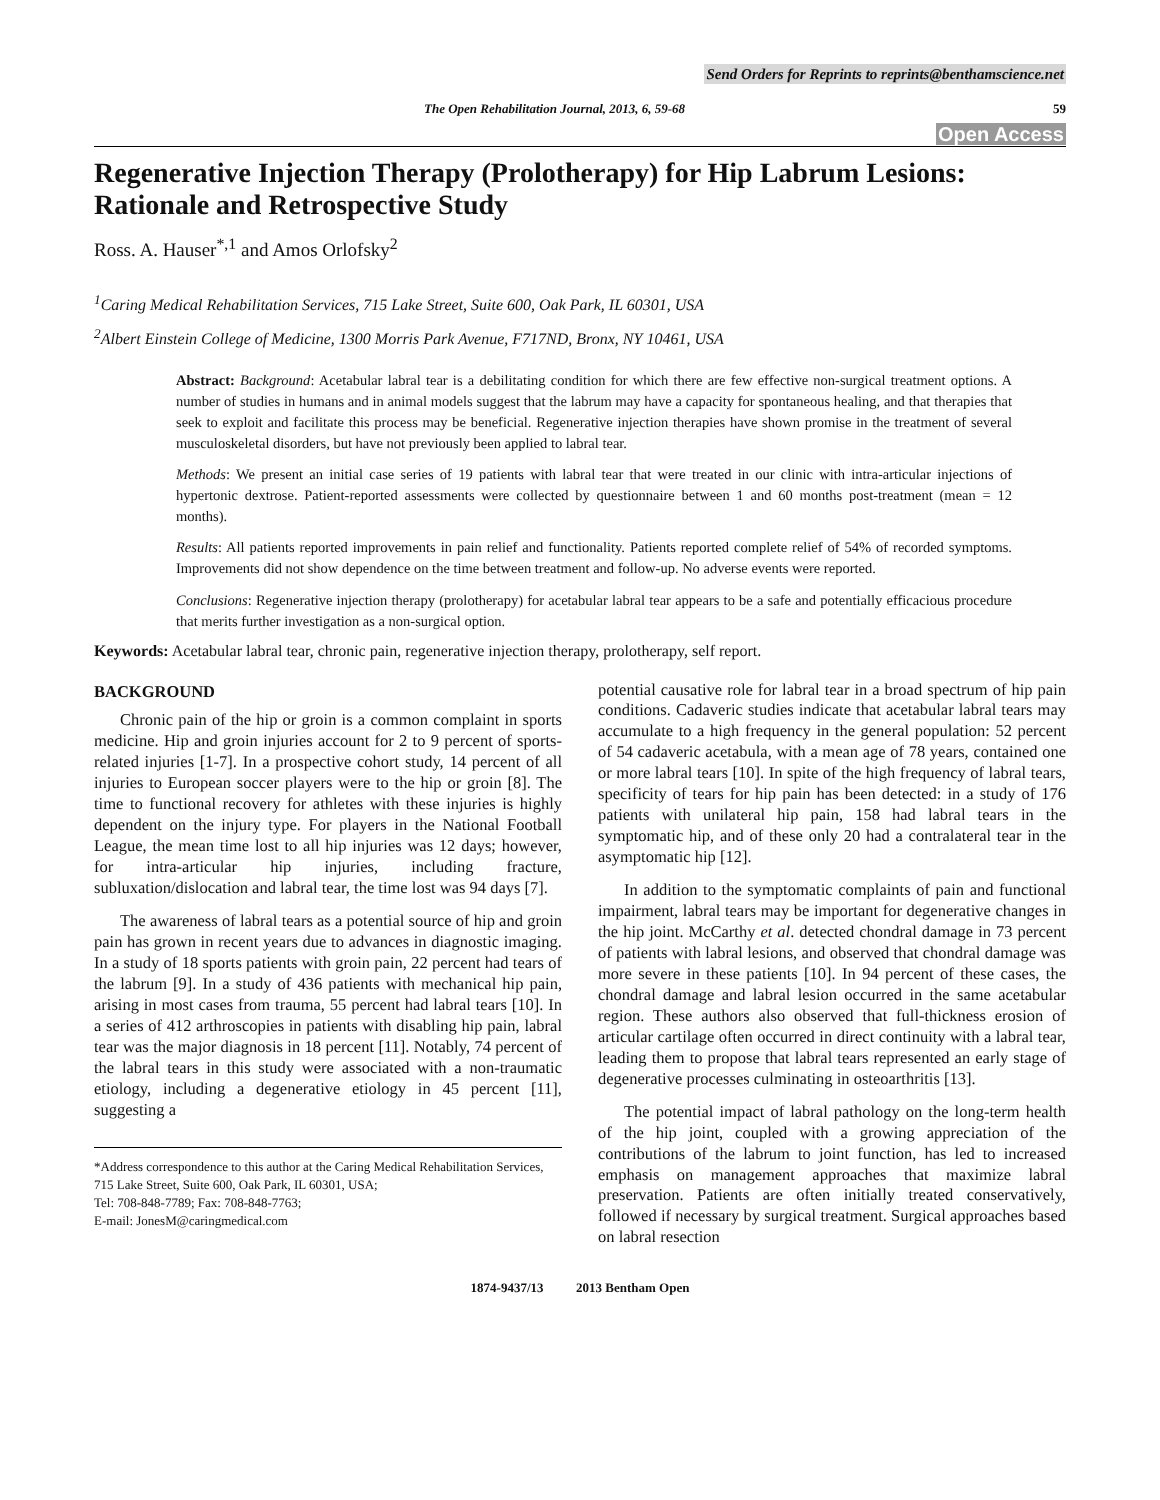Send Orders for Reprints to reprints@benthamscience.net
The Open Rehabilitation Journal, 2013, 6, 59-68 59
Open Access
Regenerative Injection Therapy (Prolotherapy) for Hip Labrum Lesions: Rationale and Retrospective Study
Ross. A. Hauser<sup>*,1</sup> and Amos Orlofsky<sup>2</sup>
<sup>1</sup> Caring Medical Rehabilitation Services, 715 Lake Street, Suite 600, Oak Park, IL 60301, USA
<sup>2</sup> Albert Einstein College of Medicine, 1300 Morris Park Avenue, F717ND, Bronx, NY 10461, USA
Abstract: Background: Acetabular labral tear is a debilitating condition for which there are few effective non-surgical treatment options. A number of studies in humans and in animal models suggest that the labrum may have a capacity for spontaneous healing, and that therapies that seek to exploit and facilitate this process may be beneficial. Regenerative injection therapies have shown promise in the treatment of several musculoskeletal disorders, but have not previously been applied to labral tear.
Methods: We present an initial case series of 19 patients with labral tear that were treated in our clinic with intra-articular injections of hypertonic dextrose. Patient-reported assessments were collected by questionnaire between 1 and 60 months post-treatment (mean = 12 months).
Results: All patients reported improvements in pain relief and functionality. Patients reported complete relief of 54% of recorded symptoms. Improvements did not show dependence on the time between treatment and follow-up. No adverse events were reported.
Conclusions: Regenerative injection therapy (prolotherapy) for acetabular labral tear appears to be a safe and potentially efficacious procedure that merits further investigation as a non-surgical option.
Keywords: Acetabular labral tear, chronic pain, regenerative injection therapy, prolotherapy, self report.
BACKGROUND
Chronic pain of the hip or groin is a common complaint in sports medicine. Hip and groin injuries account for 2 to 9 percent of sports-related injuries [1-7]. In a prospective cohort study, 14 percent of all injuries to European soccer players were to the hip or groin [8]. The time to functional recovery for athletes with these injuries is highly dependent on the injury type. For players in the National Football League, the mean time lost to all hip injuries was 12 days; however, for intra-articular hip injuries, including fracture, subluxation/dislocation and labral tear, the time lost was 94 days [7].
The awareness of labral tears as a potential source of hip and groin pain has grown in recent years due to advances in diagnostic imaging. In a study of 18 sports patients with groin pain, 22 percent had tears of the labrum [9]. In a study of 436 patients with mechanical hip pain, arising in most cases from trauma, 55 percent had labral tears [10]. In a series of 412 arthroscopies in patients with disabling hip pain, labral tear was the major diagnosis in 18 percent [11]. Notably, 74 percent of the labral tears in this study were associated with a non-traumatic etiology, including a degenerative etiology in 45 percent [11], suggesting a
*Address correspondence to this author at the Caring Medical Rehabilitation Services, 715 Lake Street, Suite 600, Oak Park, IL 60301, USA;
Tel: 708-848-7789; Fax: 708-848-7763;
E-mail: JonesM@caringmedical.com
potential causative role for labral tear in a broad spectrum of hip pain conditions. Cadaveric studies indicate that acetabular labral tears may accumulate to a high frequency in the general population: 52 percent of 54 cadaveric acetabula, with a mean age of 78 years, contained one or more labral tears [10]. In spite of the high frequency of labral tears, specificity of tears for hip pain has been detected: in a study of 176 patients with unilateral hip pain, 158 had labral tears in the symptomatic hip, and of these only 20 had a contralateral tear in the asymptomatic hip [12].
In addition to the symptomatic complaints of pain and functional impairment, labral tears may be important for degenerative changes in the hip joint. McCarthy et al. detected chondral damage in 73 percent of patients with labral lesions, and observed that chondral damage was more severe in these patients [10]. In 94 percent of these cases, the chondral damage and labral lesion occurred in the same acetabular region. These authors also observed that full-thickness erosion of articular cartilage often occurred in direct continuity with a labral tear, leading them to propose that labral tears represented an early stage of degenerative processes culminating in osteoarthritis [13].
The potential impact of labral pathology on the long-term health of the hip joint, coupled with a growing appreciation of the contributions of the labrum to joint function, has led to increased emphasis on management approaches that maximize labral preservation. Patients are often initially treated conservatively, followed if necessary by surgical treatment. Surgical approaches based on labral resection
1874-9437/13 2013 Bentham Open